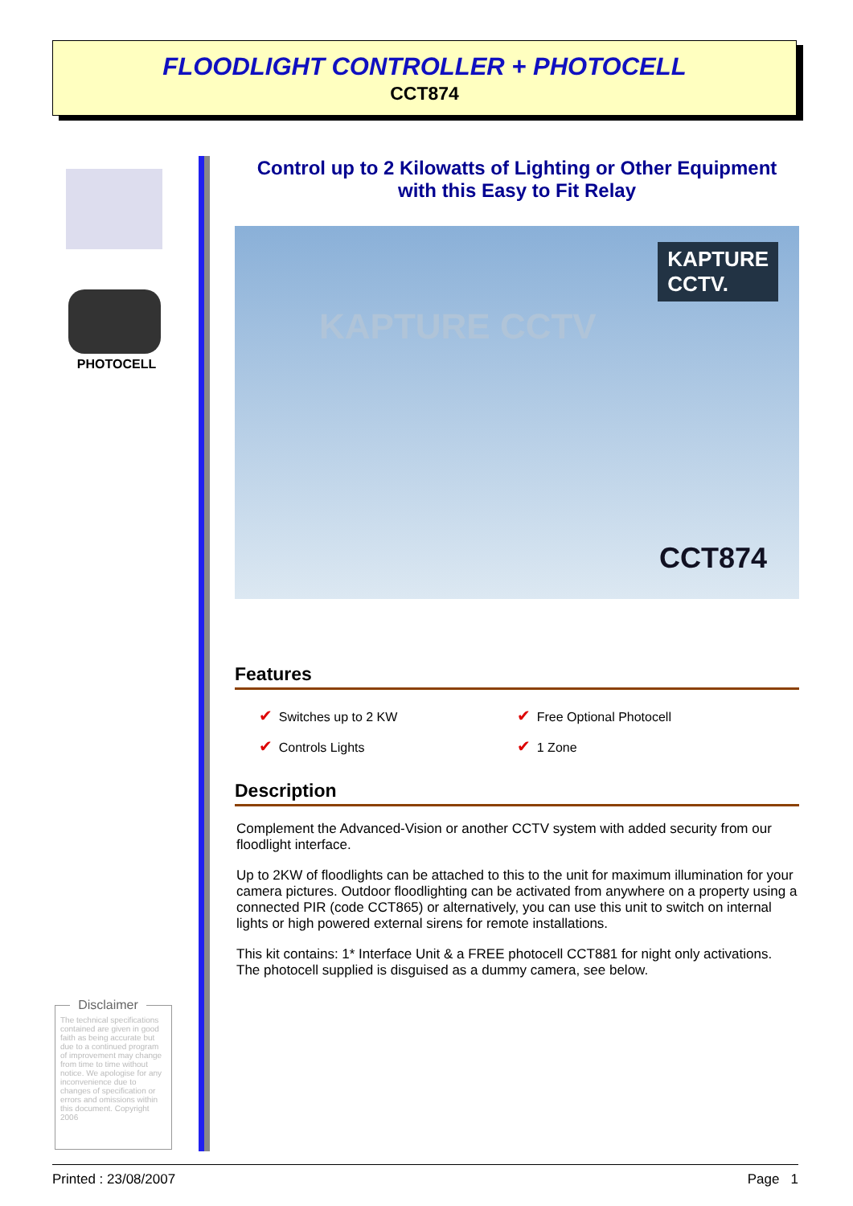FLOODLIGHT CONTROLLER + PHOTOCELL
CCT874
PHOTOCELL
Control up to 2 Kilowatts of Lighting or Other Equipment
with this Easy to Fit Relay
KAPTURE
CCTV.
KAPTURE CCTV
CCT874
Features
✔ Switches up to 2 KW
✔ Free Optional Photocell
✔ Controls Lights
✔ 1 Zone
Description
Complement the Advanced-Vision or another CCTV system with added security from our floodlight interface.
Up to 2KW of floodlights can be attached to this to the unit for maximum illumination for your camera pictures. Outdoor floodlighting can be activated from anywhere on a property using a connected PIR (code CCT865) or alternatively, you can use this unit to switch on internal lights or high powered external sirens for remote installations.
This kit contains: 1* Interface Unit & a FREE photocell CCT881 for night only activations. The photocell supplied is disguised as a dummy camera, see below.
Disclaimer
The technical specifications contained are given in good faith as being accurate but due to a continued program of improvement may change from time to time without notice. We apologise for any inconvenience due to changes of specification or errors and omissions within this document. Copyright 2006
Printed : 23/08/2007 Page 1